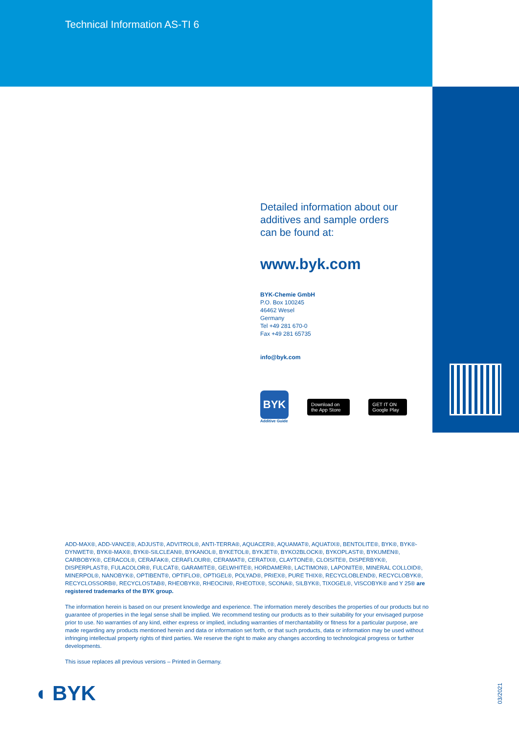Technical Information AS-TI 6
Detailed information about our additives and sample orders can be found at:
www.byk.com
BYK-Chemie GmbH
P.O. Box 100245
46462 Wesel
Germany
Tel +49 281 670-0
Fax +49 281 65735
info@byk.com
BYK
Additive Guide
Download on the App Store GET IT ON Google Play
ADD-MAX®, ADD-VANCE®, ADJUST®, ADVITROL®, ANTI-TERRA®, AQUACER®, AQUAMAT®, AQUATIX®, BENTOLITE®, BYK®, BYK®-DYNWET®, BYK®-MAX®, BYK®-SILCLEAN®, BYKANOL®, BYKETOL®, BYKJET®, BYKO2BLOCK®, BYKOPLAST®, BYKUMEN®, CARBOBYK®, CERACOL®, CERAFAK®, CERAFLOUR®, CERAMAT®, CERATIX®, CLAYTONE®, CLOISITE®, DISPERBYK®, DISPERPLAST®, FULACOLOR®, FULCAT®, GARAMITE®, GELWHITE®, HORDAMER®, LACTIMON®, LAPONITE®, MINERAL COLLOID®, MINERPOL®, NANOBYK®, OPTIBENT®, OPTIFLO®, OPTIGEL®, POLYAD®, PRIEX®, PURE THIX®, RECYCLOBLEND®, RECYCLOBYK®, RECYCLOSSORB®, RECYCLOSTAB®, RHEOBYK®, RHEOCIN®, RHEOTIX®, SCONA®, SILBYK®, TIXOGEL®, VISCOBYK® and Y 25® are registered trademarks of the BYK group.
The information herein is based on our present knowledge and experience. The information merely describes the properties of our products but no guarantee of properties in the legal sense shall be implied. We recommend testing our products as to their suitability for your envisaged purpose prior to use. No warranties of any kind, either express or implied, including warranties of merchantability or fitness for a particular purpose, are made regarding any products mentioned herein and data or information set forth, or that such products, data or information may be used without infringing intellectual property rights of third parties. We reserve the right to make any changes according to technological progress or further developments.
This issue replaces all previous versions – Printed in Germany.
◖ BYK 03/2021